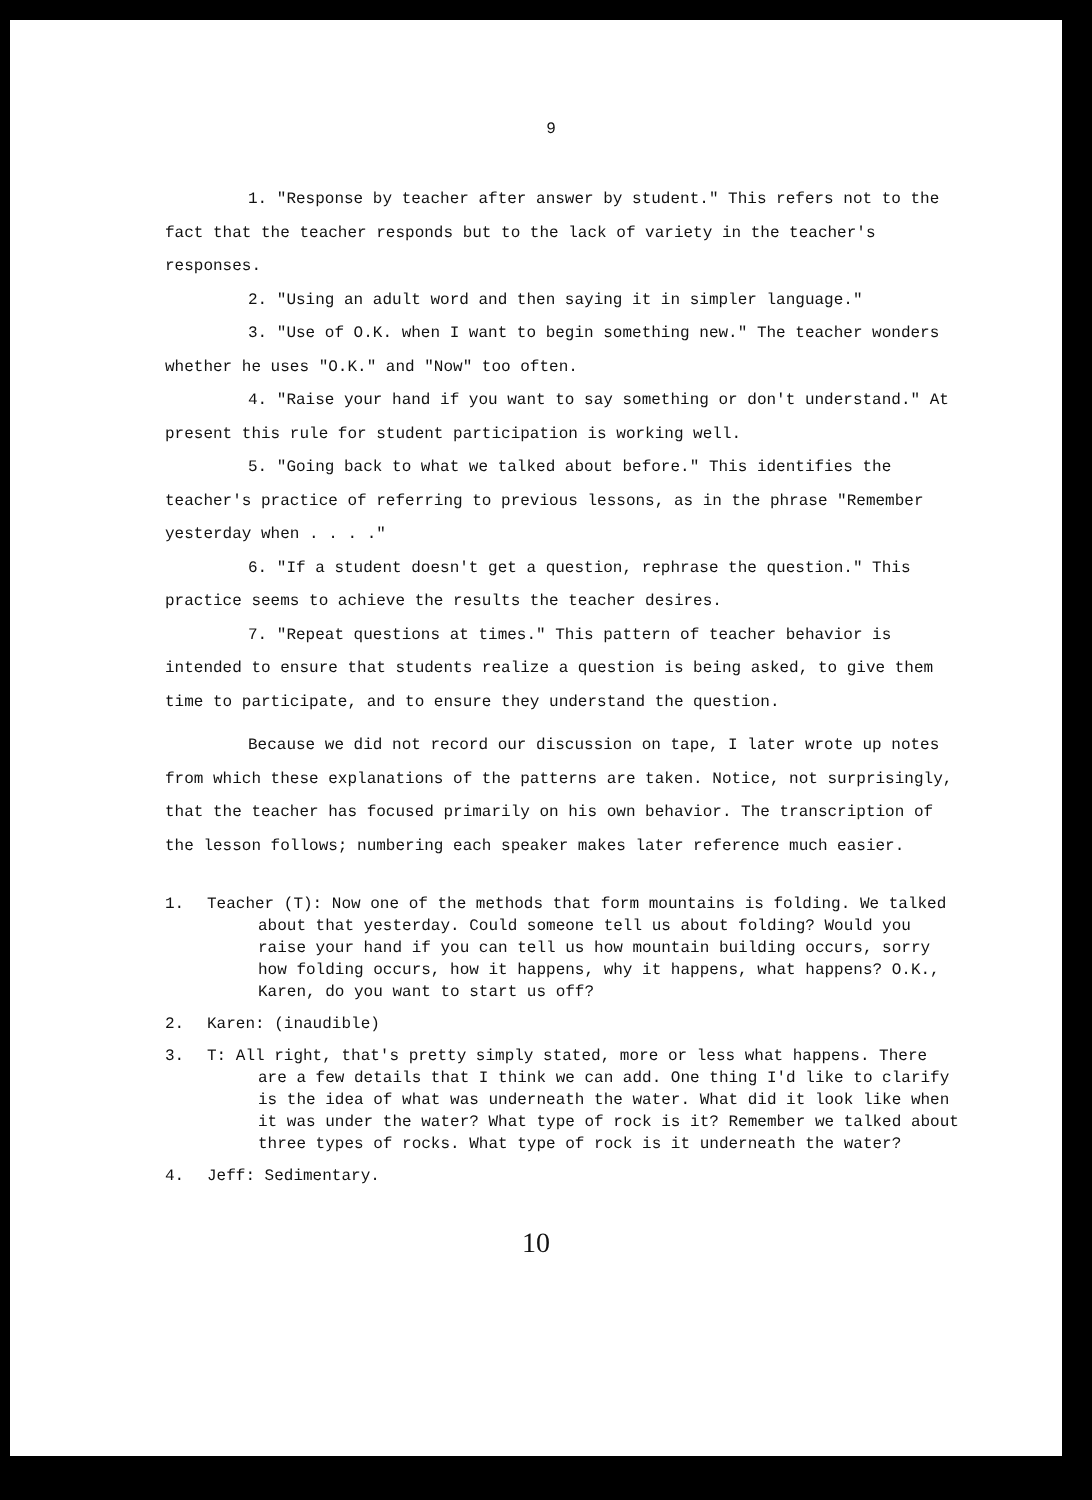9
1. "Response by teacher after answer by student." This refers not to the fact that the teacher responds but to the lack of variety in the teacher's responses.
2. "Using an adult word and then saying it in simpler language."
3. "Use of O.K. when I want to begin something new." The teacher wonders whether he uses "O.K." and "Now" too often.
4. "Raise your hand if you want to say something or don't understand." At present this rule for student participation is working well.
5. "Going back to what we talked about before." This identifies the teacher's practice of referring to previous lessons, as in the phrase "Remember yesterday when . . . ."
6. "If a student doesn't get a question, rephrase the question." This practice seems to achieve the results the teacher desires.
7. "Repeat questions at times." This pattern of teacher behavior is intended to ensure that students realize a question is being asked, to give them time to participate, and to ensure they understand the question.
Because we did not record our discussion on tape, I later wrote up notes from which these explanations of the patterns are taken. Notice, not surprisingly, that the teacher has focused primarily on his own behavior. The transcription of the lesson follows; numbering each speaker makes later reference much easier.
1. Teacher (T): Now one of the methods that form mountains is folding. We talked about that yesterday. Could someone tell us about folding? Would you raise your hand if you can tell us how mountain building occurs, sorry how folding occurs, how it happens, why it happens, what happens? O.K., Karen, do you want to start us off?
2. Karen: (inaudible)
3. T: All right, that's pretty simply stated, more or less what happens. There are a few details that I think we can add. One thing I'd like to clarify is the idea of what was underneath the water. What did it look like when it was under the water? What type of rock is it? Remember we talked about three types of rocks. What type of rock is it underneath the water?
4. Jeff: Sedimentary.
10